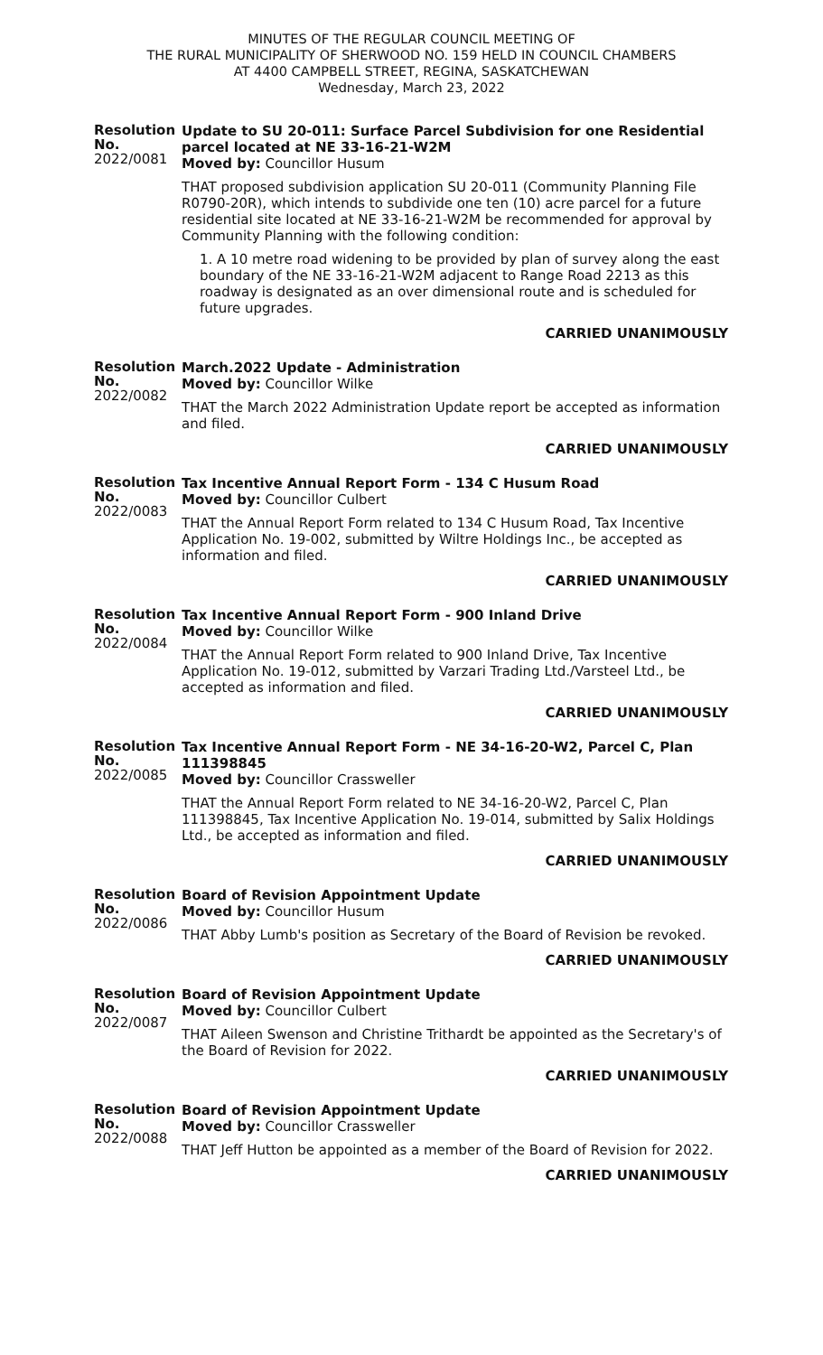MINUTES OF THE REGULAR COUNCIL MEETING OF
THE RURAL MUNICIPALITY OF SHERWOOD NO. 159 HELD IN COUNCIL CHAMBERS
AT 4400 CAMPBELL STREET, REGINA, SASKATCHEWAN
Wednesday, March 23, 2022
Resolution No.
2022/0081
Update to SU 20-011: Surface Parcel Subdivision for one Residential parcel located at NE 33-16-21-W2M
Moved by: Councillor Husum
THAT proposed subdivision application SU 20-011 (Community Planning File R0790-20R), which intends to subdivide one ten (10) acre parcel for a future residential site located at NE 33-16-21-W2M be recommended for approval by Community Planning with the following condition:
1. A 10 metre road widening to be provided by plan of survey along the east boundary of the NE 33-16-21-W2M adjacent to Range Road 2213 as this roadway is designated as an over dimensional route and is scheduled for future upgrades.
CARRIED UNANIMOUSLY
Resolution No.
2022/0082
March.2022 Update - Administration
Moved by: Councillor Wilke
THAT the March 2022 Administration Update report be accepted as information and filed.
CARRIED UNANIMOUSLY
Resolution No.
2022/0083
Tax Incentive Annual Report Form - 134 C Husum Road
Moved by: Councillor Culbert
THAT the Annual Report Form related to 134 C Husum Road, Tax Incentive Application No. 19-002, submitted by Wiltre Holdings Inc., be accepted as information and filed.
CARRIED UNANIMOUSLY
Resolution No.
2022/0084
Tax Incentive Annual Report Form - 900 Inland Drive
Moved by: Councillor Wilke
THAT the Annual Report Form related to 900 Inland Drive, Tax Incentive Application No. 19-012, submitted by Varzari Trading Ltd./Varsteel Ltd., be accepted as information and filed.
CARRIED UNANIMOUSLY
Resolution No.
2022/0085
Tax Incentive Annual Report Form - NE 34-16-20-W2, Parcel C, Plan 111398845
Moved by: Councillor Crassweller
THAT the Annual Report Form related to NE 34-16-20-W2, Parcel C, Plan 111398845, Tax Incentive Application No. 19-014, submitted by Salix Holdings Ltd., be accepted as information and filed.
CARRIED UNANIMOUSLY
Resolution No.
2022/0086
Board of Revision Appointment Update
Moved by: Councillor Husum
THAT Abby Lumb's position as Secretary of the Board of Revision be revoked.
CARRIED UNANIMOUSLY
Resolution No.
2022/0087
Board of Revision Appointment Update
Moved by: Councillor Culbert
THAT Aileen Swenson and Christine Trithardt be appointed as the Secretary's of the Board of Revision for 2022.
CARRIED UNANIMOUSLY
Resolution No.
2022/0088
Board of Revision Appointment Update
Moved by: Councillor Crassweller
THAT Jeff Hutton be appointed as a member of the Board of Revision for 2022.
CARRIED UNANIMOUSLY